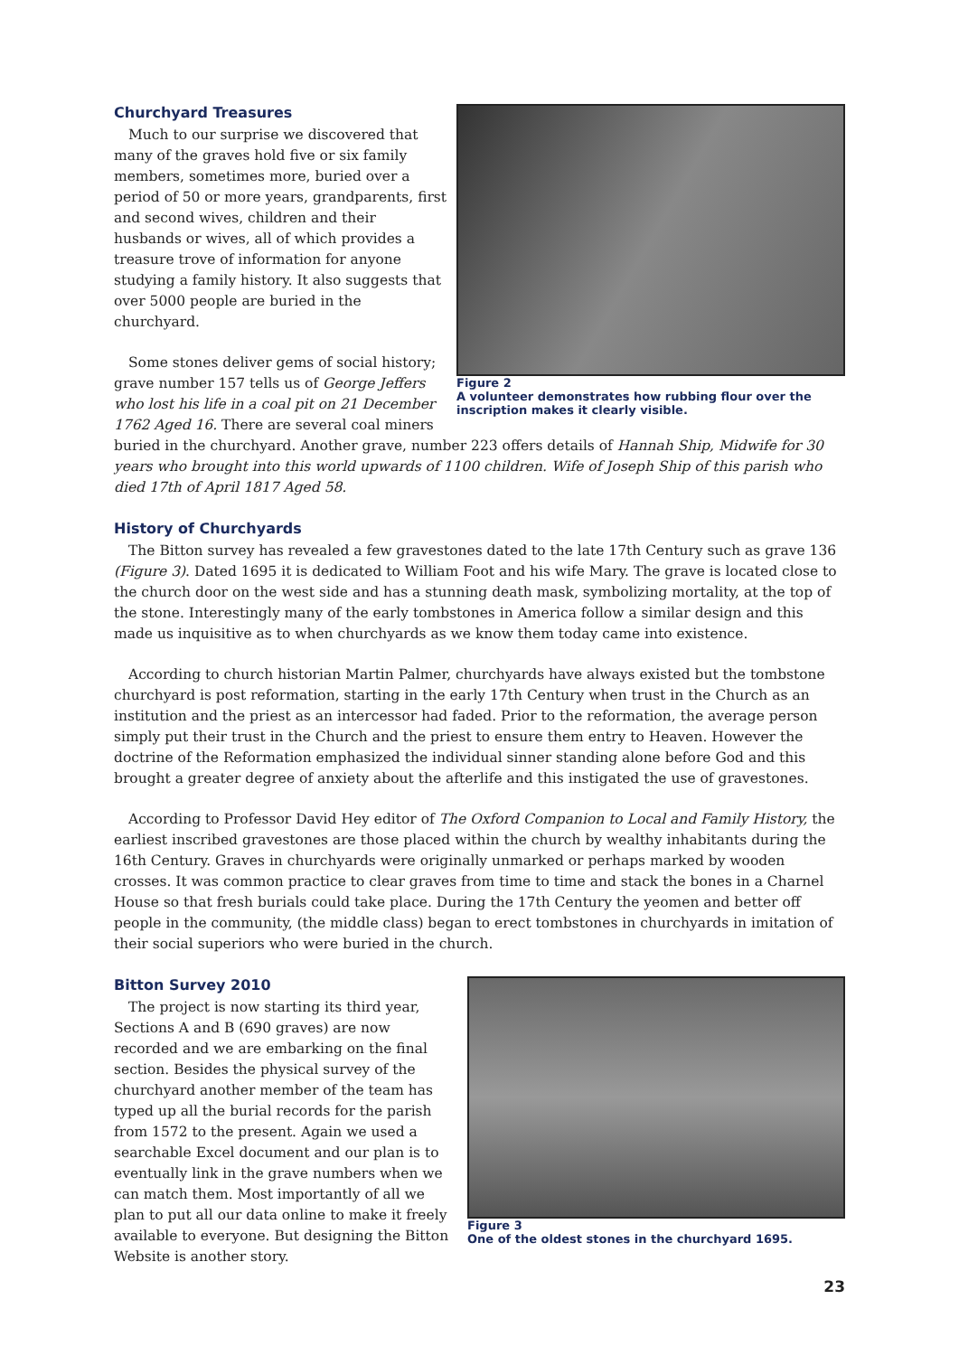Figure 2
A volunteer demonstrates how rubbing flour over the inscription makes it clearly visible.
Churchyard Treasures
Much to our surprise we discovered that many of the graves hold five or six family members, sometimes more, buried over a period of 50 or more years, grandparents, first and second wives, children and their husbands or wives, all of which provides a treasure trove of information for anyone studying a family history. It also suggests that over 5000 people are buried in the churchyard.
Some stones deliver gems of social history; grave number 157 tells us of George Jeffers who lost his life in a coal pit on 21 December 1762 Aged 16. There are several coal miners buried in the churchyard. Another grave, number 223 offers details of Hannah Ship, Midwife for 30 years who brought into this world upwards of 1100 children. Wife of Joseph Ship of this parish who died 17th of April 1817 Aged 58.
History of Churchyards
The Bitton survey has revealed a few gravestones dated to the late 17th Century such as grave 136 (Figure 3). Dated 1695 it is dedicated to William Foot and his wife Mary. The grave is located close to the church door on the west side and has a stunning death mask, symbolizing mortality, at the top of the stone. Interestingly many of the early tombstones in America follow a similar design and this made us inquisitive as to when churchyards as we know them today came into existence.
According to church historian Martin Palmer, churchyards have always existed but the tombstone churchyard is post reformation, starting in the early 17th Century when trust in the Church as an institution and the priest as an intercessor had faded. Prior to the reformation, the average person simply put their trust in the Church and the priest to ensure them entry to Heaven. However the doctrine of the Reformation emphasized the individual sinner standing alone before God and this brought a greater degree of anxiety about the afterlife and this instigated the use of gravestones.
According to Professor David Hey editor of The Oxford Companion to Local and Family History, the earliest inscribed gravestones are those placed within the church by wealthy inhabitants during the 16th Century. Graves in churchyards were originally unmarked or perhaps marked by wooden crosses. It was common practice to clear graves from time to time and stack the bones in a Charnel House so that fresh burials could take place. During the 17th Century the yeomen and better off people in the community, (the middle class) began to erect tombstones in churchyards in imitation of their social superiors who were buried in the church.
Figure 3
One of the oldest stones in the churchyard 1695.
Bitton Survey 2010
The project is now starting its third year, Sections A and B (690 graves) are now recorded and we are embarking on the final section. Besides the physical survey of the churchyard another member of the team has typed up all the burial records for the parish from 1572 to the present. Again we used a searchable Excel document and our plan is to eventually link in the grave numbers when we can match them. Most importantly of all we plan to put all our data online to make it freely available to everyone. But designing the Bitton Website is another story.
23